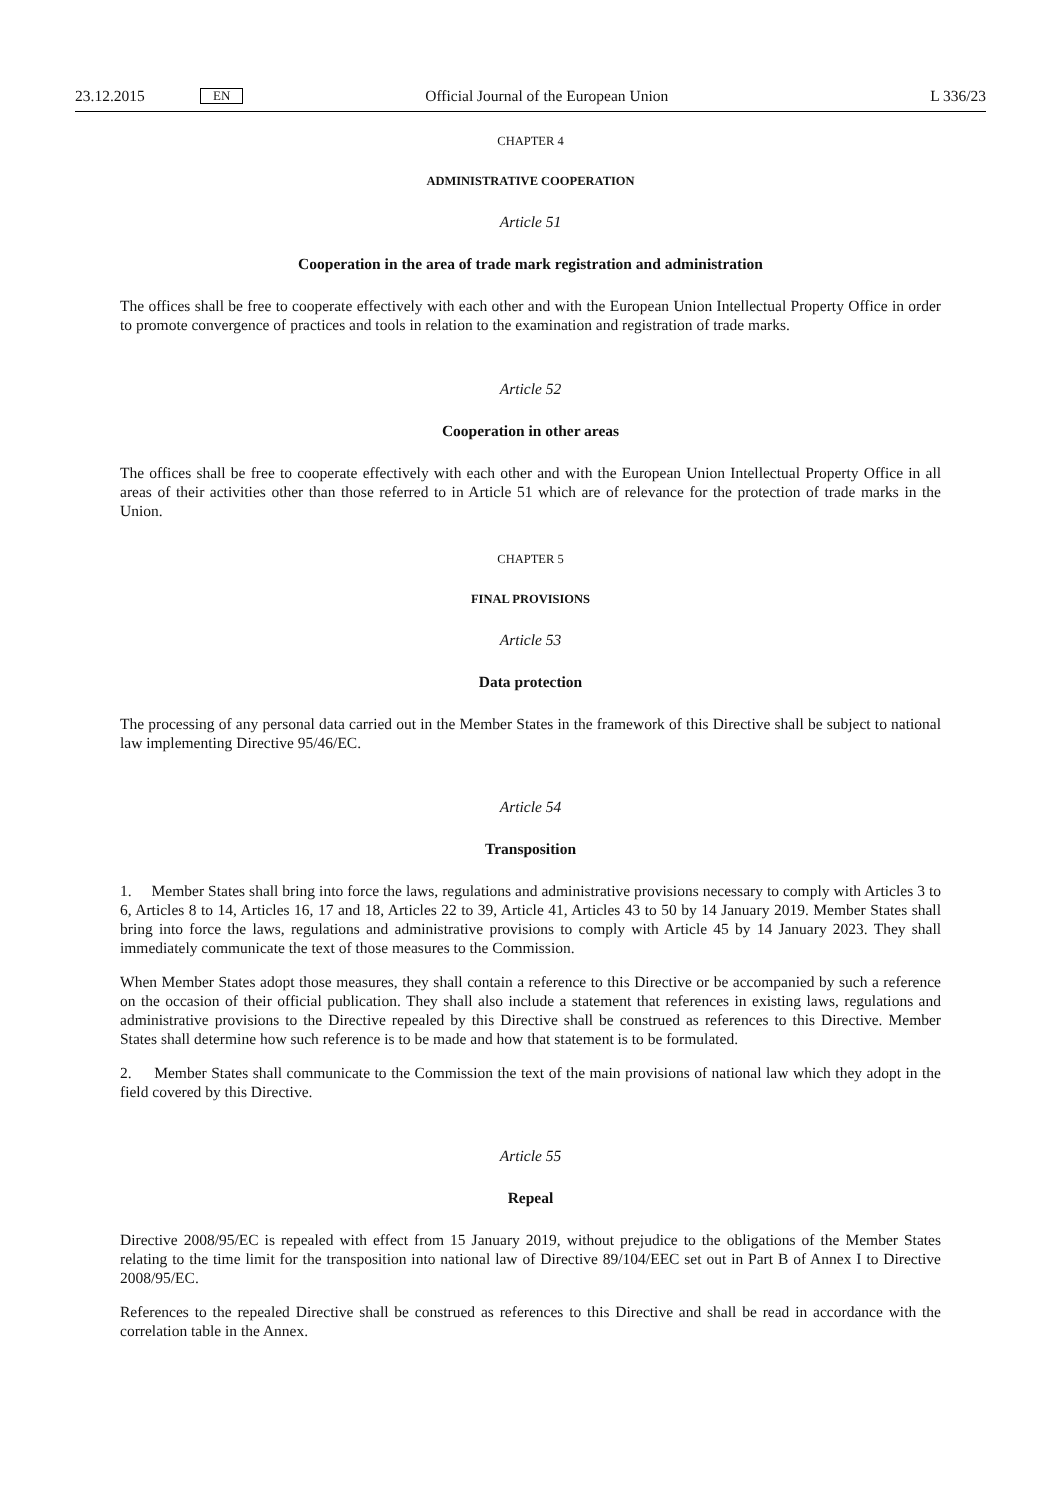23.12.2015 EN Official Journal of the European Union L 336/23
CHAPTER 4
ADMINISTRATIVE COOPERATION
Article 51
Cooperation in the area of trade mark registration and administration
The offices shall be free to cooperate effectively with each other and with the European Union Intellectual Property Office in order to promote convergence of practices and tools in relation to the examination and registration of trade marks.
Article 52
Cooperation in other areas
The offices shall be free to cooperate effectively with each other and with the European Union Intellectual Property Office in all areas of their activities other than those referred to in Article 51 which are of relevance for the protection of trade marks in the Union.
CHAPTER 5
FINAL PROVISIONS
Article 53
Data protection
The processing of any personal data carried out in the Member States in the framework of this Directive shall be subject to national law implementing Directive 95/46/EC.
Article 54
Transposition
1. Member States shall bring into force the laws, regulations and administrative provisions necessary to comply with Articles 3 to 6, Articles 8 to 14, Articles 16, 17 and 18, Articles 22 to 39, Article 41, Articles 43 to 50 by 14 January 2019. Member States shall bring into force the laws, regulations and administrative provisions to comply with Article 45 by 14 January 2023. They shall immediately communicate the text of those measures to the Commission.
When Member States adopt those measures, they shall contain a reference to this Directive or be accompanied by such a reference on the occasion of their official publication. They shall also include a statement that references in existing laws, regulations and administrative provisions to the Directive repealed by this Directive shall be construed as references to this Directive. Member States shall determine how such reference is to be made and how that statement is to be formulated.
2. Member States shall communicate to the Commission the text of the main provisions of national law which they adopt in the field covered by this Directive.
Article 55
Repeal
Directive 2008/95/EC is repealed with effect from 15 January 2019, without prejudice to the obligations of the Member States relating to the time limit for the transposition into national law of Directive 89/104/EEC set out in Part B of Annex I to Directive 2008/95/EC.
References to the repealed Directive shall be construed as references to this Directive and shall be read in accordance with the correlation table in the Annex.